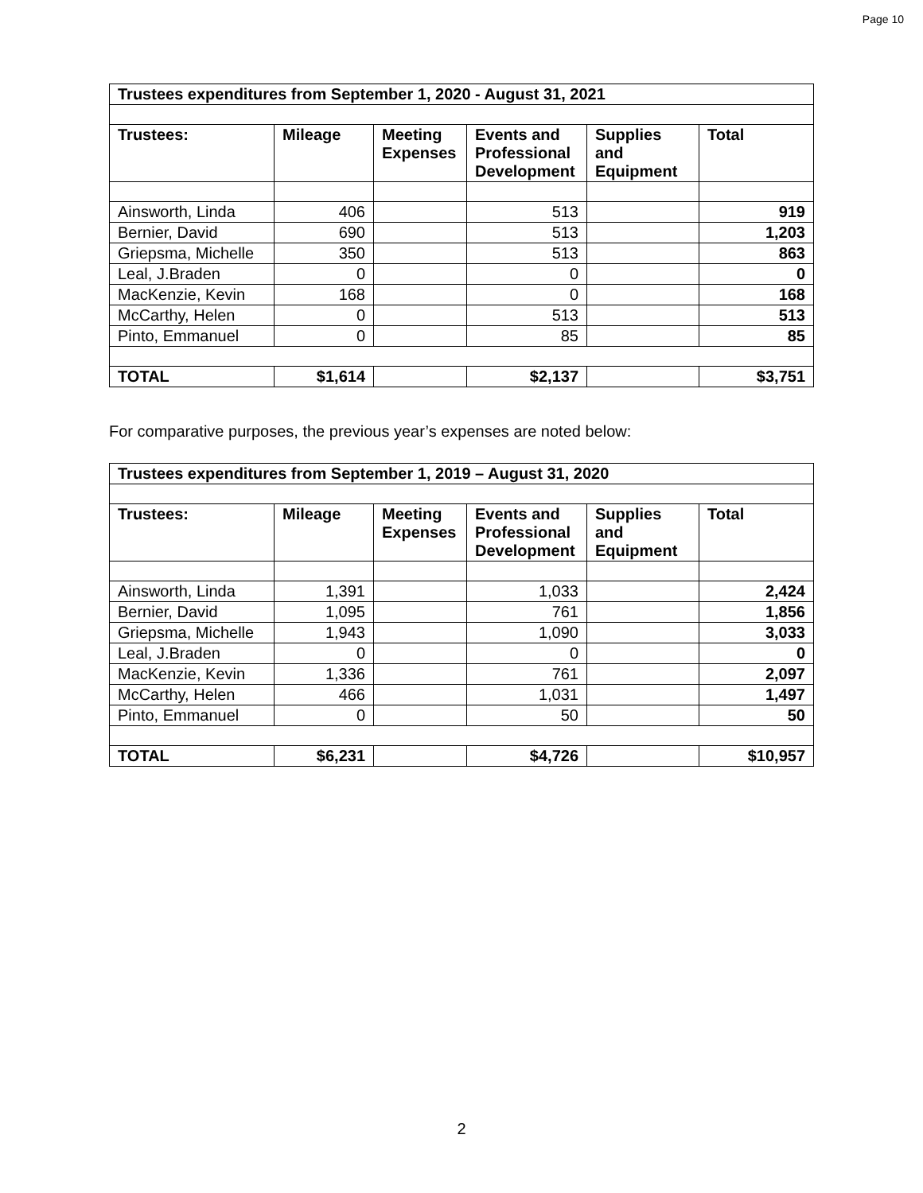Page 10
| Trustees expenditures from September 1, 2020 - August 31, 2021 | | | | | |
| --- | --- | --- | --- | --- | --- |
| Trustees: | Mileage | Meeting Expenses | Events and Professional Development | Supplies and Equipment | Total |
| Ainsworth, Linda | 406 | | 513 | | 919 |
| Bernier, David | 690 | | 513 | | 1,203 |
| Griepsma, Michelle | 350 | | 513 | | 863 |
| Leal, J.Braden | 0 | | 0 | | 0 |
| MacKenzie, Kevin | 168 | | 0 | | 168 |
| McCarthy, Helen | 0 | | 513 | | 513 |
| Pinto, Emmanuel | 0 | | 85 | | 85 |
| TOTAL | $1,614 | | $2,137 | | $3,751 |
For comparative purposes, the previous year’s expenses are noted below:
| Trustees expenditures from September 1, 2019 – August 31, 2020 | | | | | |
| --- | --- | --- | --- | --- | --- |
| Trustees: | Mileage | Meeting Expenses | Events and Professional Development | Supplies and Equipment | Total |
| Ainsworth, Linda | 1,391 | | 1,033 | | 2,424 |
| Bernier, David | 1,095 | | 761 | | 1,856 |
| Griepsma, Michelle | 1,943 | | 1,090 | | 3,033 |
| Leal, J.Braden | 0 | | 0 | | 0 |
| MacKenzie, Kevin | 1,336 | | 761 | | 2,097 |
| McCarthy, Helen | 466 | | 1,031 | | 1,497 |
| Pinto, Emmanuel | 0 | | 50 | | 50 |
| TOTAL | $6,231 | | $4,726 | | $10,957 |
2